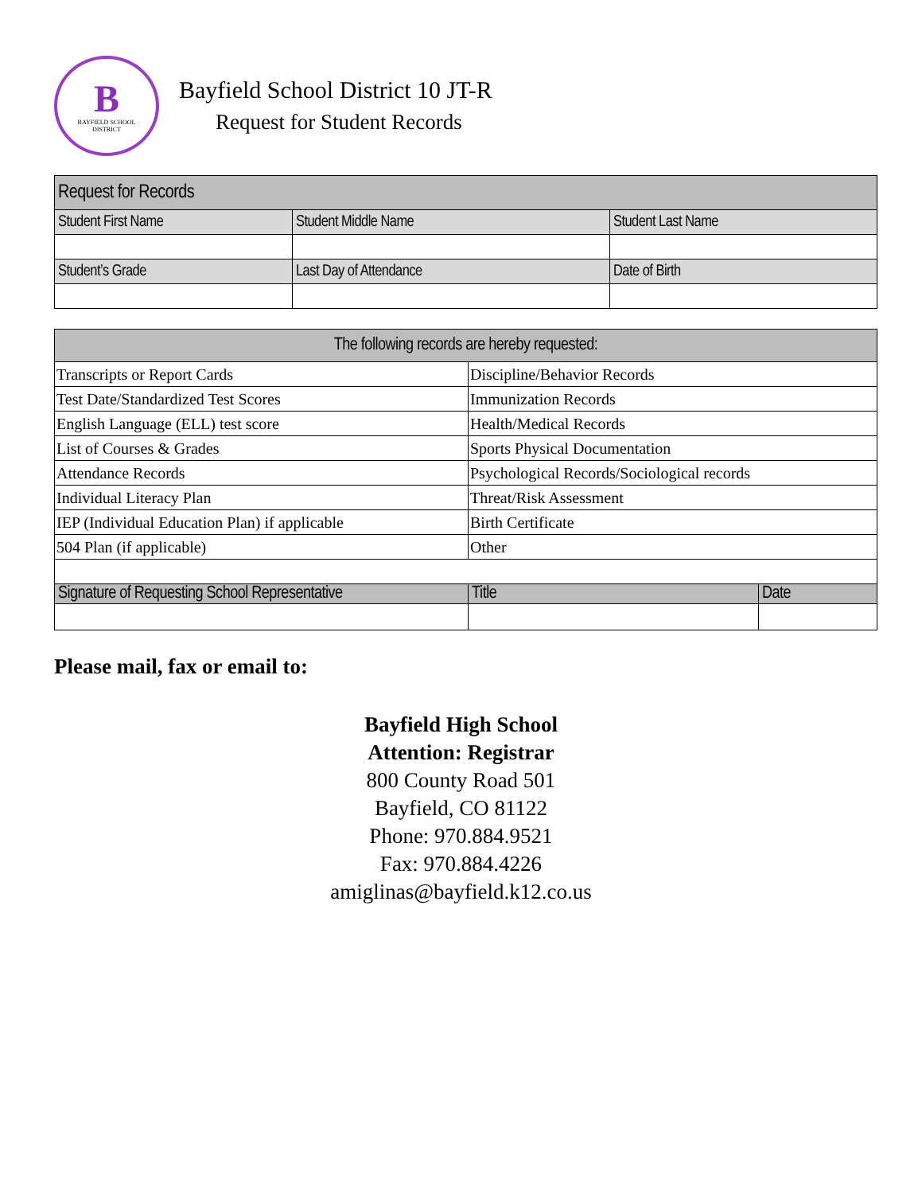B
BAYFIELD SCHOOL
DISTRICT
Bayfield School District 10 JT-R
Request for Student Records
| Request for Records | | |
| --- | --- | --- |
| Student First Name | Student Middle Name | Student Last Name |
| Student’s Grade | Last Day of Attendance | Date of Birth |
| The following records are hereby requested: | | |
| --- | --- | --- |
| Transcripts or Report Cards | Discipline/Behavior Records | |
| Test Date/Standardized Test Scores | Immunization Records | |
| English Language (ELL) test score | Health/Medical Records | |
| List of Courses & Grades | Sports Physical Documentation | |
| Attendance Records | Psychological Records/Sociological records | |
| Individual Literacy Plan | Threat/Risk Assessment | |
| IEP (Individual Education Plan) if applicable | Birth Certificate | |
| 504 Plan (if applicable) | Other | |
| Signature of Requesting School Representative | Title | Date |
Please mail, fax or email to:
Bayfield High School
Attention: Registrar
800 County Road 501
Bayfield, CO 81122
Phone: 970.884.9521
Fax: 970.884.4226
amiglinas@bayfield.k12.co.us